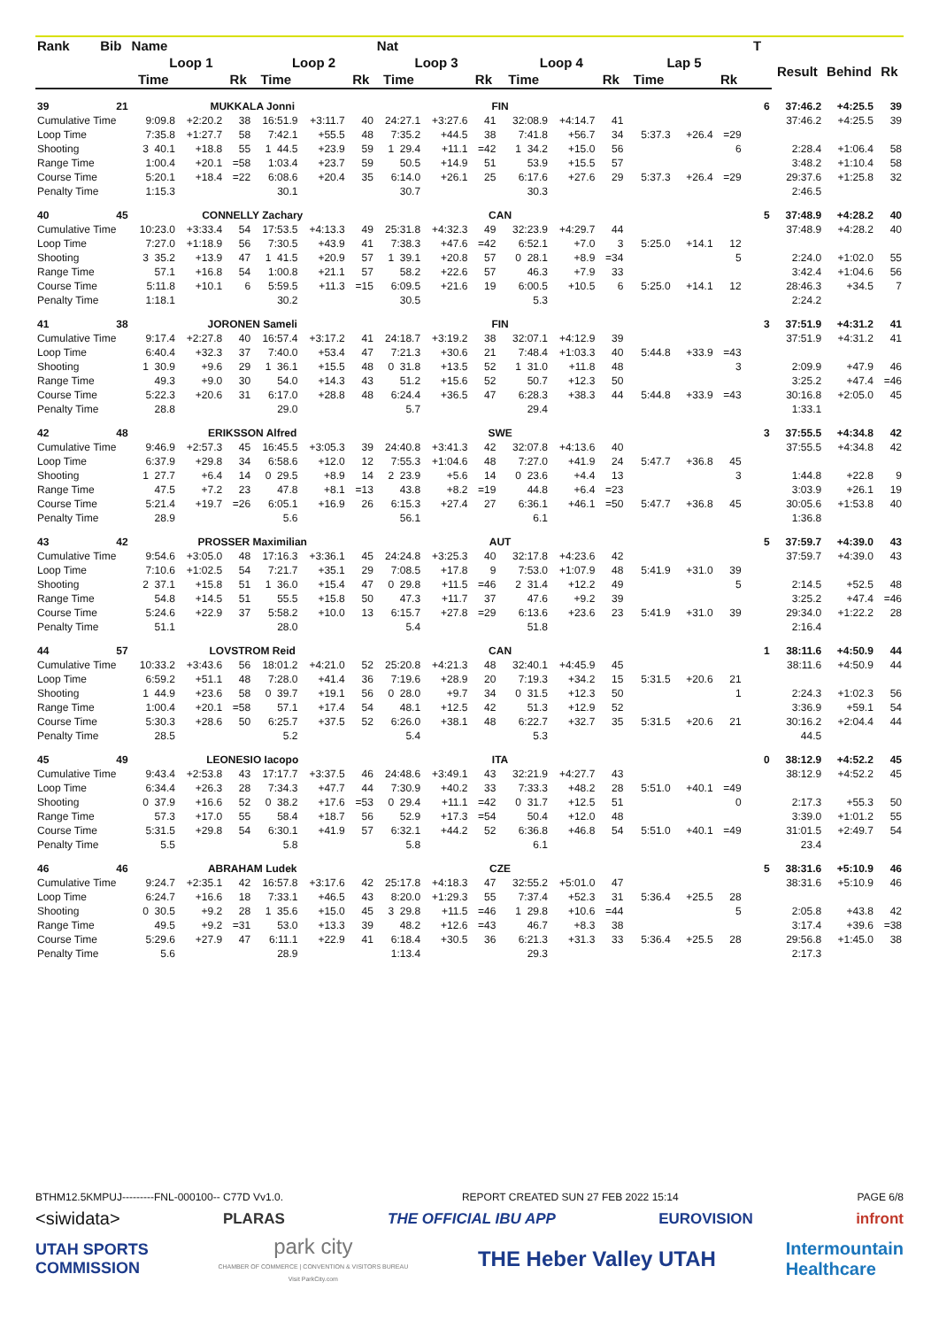| Rank | Bib | Name | | | | | | Nat | | | | | | | | | T | | | |
| --- | --- | --- | --- | --- | --- | --- | --- | --- | --- | --- | --- | --- | --- | --- | --- | --- | --- | --- | --- | --- |
| | | Loop 1 | | | Loop 2 | | | Loop 3 | | | Loop 4 | | | Lap 5 | | | | Result | Behind | Rk |
| | | Time | | Rk | Time | | Rk | Time | | Rk | Time | | Rk | Time | | Rk | | | | |
| 39 | 21 | MUKKALA Jonni | | | | | | FIN | | | | | | | | | 6 | 37:46.2 | +4:25.5 | 39 |
| Cumulative Time | | 9:09.8 | +2:20.2 | 38 | 16:51.9 | +3:11.7 | 40 | 24:27.1 | +3:27.6 | 41 | 32:08.9 | +4:14.7 | 41 | | | | | 37:46.2 | +4:25.5 | 39 |
| Loop Time | | 7:35.8 | +1:27.7 | 58 | 7:42.1 | +55.5 | 48 | 7:35.2 | +44.5 | 38 | 7:41.8 | +56.7 | 34 | 5:37.3 | +26.4 | =29 | | | | |
| Shooting | | 3 40.1 | +18.8 | 55 | 1 44.5 | +23.9 | 59 | 1 29.4 | +11.1 | =42 | 1 34.2 | +15.0 | 56 | | | 6 | | 2:28.4 | +1:06.4 | 58 |
| Range Time | | 1:00.4 | +20.1 | =58 | 1:03.4 | +23.7 | 59 | 50.5 | +14.9 | 51 | 53.9 | +15.5 | 57 | | | | | 3:48.2 | +1:10.4 | 58 |
| Course Time | | 5:20.1 | +18.4 | =22 | 6:08.6 | +20.4 | 35 | 6:14.0 | +26.1 | 25 | 6:17.6 | +27.6 | 29 | 5:37.3 | +26.4 | =29 | | 29:37.6 | +1:25.8 | 32 |
| Penalty Time | | 1:15.3 | | | 30.1 | | | 30.7 | | | 30.3 | | | | | | | 2:46.5 | | |
| 40 | 45 | CONNELLY Zachary | | | | | | CAN | | | | | | | | | 5 | 37:48.9 | +4:28.2 | 40 |
| Cumulative Time | | 10:23.0 | +3:33.4 | 54 | 17:53.5 | +4:13.3 | 49 | 25:31.8 | +4:32.3 | 49 | 32:23.9 | +4:29.7 | 44 | | | | | 37:48.9 | +4:28.2 | 40 |
| Loop Time | | 7:27.0 | +1:18.9 | 56 | 7:30.5 | +43.9 | 41 | 7:38.3 | +47.6 | =42 | 6:52.1 | +7.0 | 3 | 5:25.0 | +14.1 | 12 | | | | |
| Shooting | | 3 35.2 | +13.9 | 47 | 1 41.5 | +20.9 | 57 | 1 39.1 | +20.8 | 57 | 0 28.1 | +8.9 | =34 | | | 5 | | 2:24.0 | +1:02.0 | 55 |
| Range Time | | 57.1 | +16.8 | 54 | 1:00.8 | +21.1 | 57 | 58.2 | +22.6 | 57 | 46.3 | +7.9 | 33 | | | | | 3:42.4 | +1:04.6 | 56 |
| Course Time | | 5:11.8 | +10.1 | 6 | 5:59.5 | +11.3 | =15 | 6:09.5 | +21.6 | 19 | 6:00.5 | +10.5 | 6 | 5:25.0 | +14.1 | 12 | | 28:46.3 | +34.5 | 7 |
| Penalty Time | | 1:18.1 | | | 30.2 | | | 30.5 | | | 5.3 | | | | | | | 2:24.2 | | |
| 41 | 38 | JORONEN Sameli | | | | | | FIN | | | | | | | | | 3 | 37:51.9 | +4:31.2 | 41 |
| Cumulative Time | | 9:17.4 | +2:27.8 | 40 | 16:57.4 | +3:17.2 | 41 | 24:18.7 | +3:19.2 | 38 | 32:07.1 | +4:12.9 | 39 | | | | | 37:51.9 | +4:31.2 | 41 |
| Loop Time | | 6:40.4 | +32.3 | 37 | 7:40.0 | +53.4 | 47 | 7:21.3 | +30.6 | 21 | 7:48.4 | +1:03.3 | 40 | 5:44.8 | +33.9 | =43 | | | | |
| Shooting | | 1 30.9 | +9.6 | 29 | 1 36.1 | +15.5 | 48 | 0 31.8 | +13.5 | 52 | 1 31.0 | +11.8 | 48 | | | 3 | | 2:09.9 | +47.9 | 46 |
| Range Time | | 49.3 | +9.0 | 30 | 54.0 | +14.3 | 43 | 51.2 | +15.6 | 52 | 50.7 | +12.3 | 50 | | | | | 3:25.2 | +47.4 | =46 |
| Course Time | | 5:22.3 | +20.6 | 31 | 6:17.0 | +28.8 | 48 | 6:24.4 | +36.5 | 47 | 6:28.3 | +38.3 | 44 | 5:44.8 | +33.9 | =43 | | 30:16.8 | +2:05.0 | 45 |
| Penalty Time | | 28.8 | | | 29.0 | | | 5.7 | | | 29.4 | | | | | | | 1:33.1 | | |
| 42 | 48 | ERIKSSON Alfred | | | | | | SWE | | | | | | | | | 3 | 37:55.5 | +4:34.8 | 42 |
| Cumulative Time | | 9:46.9 | +2:57.3 | 45 | 16:45.5 | +3:05.3 | 39 | 24:40.8 | +3:41.3 | 42 | 32:07.8 | +4:13.6 | 40 | | | | | 37:55.5 | +4:34.8 | 42 |
| Loop Time | | 6:37.9 | +29.8 | 34 | 6:58.6 | +12.0 | 12 | 7:55.3 | +1:04.6 | 48 | 7:27.0 | +41.9 | 24 | 5:47.7 | +36.8 | 45 | | | | |
| Shooting | | 1 27.7 | +6.4 | 14 | 0 29.5 | +8.9 | 14 | 2 23.9 | +5.6 | 14 | 0 23.6 | +4.4 | 13 | | | 3 | | 1:44.8 | +22.8 | 9 |
| Range Time | | 47.5 | +7.2 | 23 | 47.8 | +8.1 | =13 | 43.8 | +8.2 | =19 | 44.8 | +6.4 | =23 | | | | | 3:03.9 | +26.1 | 19 |
| Course Time | | 5:21.4 | +19.7 | =26 | 6:05.1 | +16.9 | 26 | 6:15.3 | +27.4 | 27 | 6:36.1 | +46.1 | =50 | 5:47.7 | +36.8 | 45 | | 30:05.6 | +1:53.8 | 40 |
| Penalty Time | | 28.9 | | | 5.6 | | | 56.1 | | | 6.1 | | | | | | | 1:36.8 | | |
| 43 | 42 | PROSSER Maximilian | | | | | | AUT | | | | | | | | | 5 | 37:59.7 | +4:39.0 | 43 |
| Cumulative Time | | 9:54.6 | +3:05.0 | 48 | 17:16.3 | +3:36.1 | 45 | 24:24.8 | +3:25.3 | 40 | 32:17.8 | +4:23.6 | 42 | | | | | 37:59.7 | +4:39.0 | 43 |
| Loop Time | | 7:10.6 | +1:02.5 | 54 | 7:21.7 | +35.1 | 29 | 7:08.5 | +17.8 | 9 | 7:53.0 | +1:07.9 | 48 | 5:41.9 | +31.0 | 39 | | | | |
| Shooting | | 2 37.1 | +15.8 | 51 | 1 36.0 | +15.4 | 47 | 0 29.8 | +11.5 | =46 | 2 31.4 | +12.2 | 49 | | | 5 | | 2:14.5 | +52.5 | 48 |
| Range Time | | 54.8 | +14.5 | 51 | 55.5 | +15.8 | 50 | 47.3 | +11.7 | 37 | 47.6 | +9.2 | 39 | | | | | 3:25.2 | +47.4 | =46 |
| Course Time | | 5:24.6 | +22.9 | 37 | 5:58.2 | +10.0 | 13 | 6:15.7 | +27.8 | =29 | 6:13.6 | +23.6 | 23 | 5:41.9 | +31.0 | 39 | | 29:34.0 | +1:22.2 | 28 |
| Penalty Time | | 51.1 | | | 28.0 | | | 5.4 | | | 51.8 | | | | | | | 2:16.4 | | |
| 44 | 57 | LOVSTROM Reid | | | | | | CAN | | | | | | | | | 1 | 38:11.6 | +4:50.9 | 44 |
| Cumulative Time | | 10:33.2 | +3:43.6 | 56 | 18:01.2 | +4:21.0 | 52 | 25:20.8 | +4:21.3 | 48 | 32:40.1 | +4:45.9 | 45 | | | | | 38:11.6 | +4:50.9 | 44 |
| Loop Time | | 6:59.2 | +51.1 | 48 | 7:28.0 | +41.4 | 36 | 7:19.6 | +28.9 | 20 | 7:19.3 | +34.2 | 15 | 5:31.5 | +20.6 | 21 | | | | |
| Shooting | | 1 44.9 | +23.6 | 58 | 0 39.7 | +19.1 | 56 | 0 28.0 | +9.7 | 34 | 0 31.5 | +12.3 | 50 | | | 1 | | 2:24.3 | +1:02.3 | 56 |
| Range Time | | 1:00.4 | +20.1 | =58 | 57.1 | +17.4 | 54 | 48.1 | +12.5 | 42 | 51.3 | +12.9 | 52 | | | | | 3:36.9 | +59.1 | 54 |
| Course Time | | 5:30.3 | +28.6 | 50 | 6:25.7 | +37.5 | 52 | 6:26.0 | +38.1 | 48 | 6:22.7 | +32.7 | 35 | 5:31.5 | +20.6 | 21 | | 30:16.2 | +2:04.4 | 44 |
| Penalty Time | | 28.5 | | | 5.2 | | | 5.4 | | | 5.3 | | | | | | | 44.5 | | |
| 45 | 49 | LEONESIO Iacopo | | | | | | ITA | | | | | | | | | 0 | 38:12.9 | +4:52.2 | 45 |
| Cumulative Time | | 9:43.4 | +2:53.8 | 43 | 17:17.7 | +3:37.5 | 46 | 24:48.6 | +3:49.1 | 43 | 32:21.9 | +4:27.7 | 43 | | | | | 38:12.9 | +4:52.2 | 45 |
| Loop Time | | 6:34.4 | +26.3 | 28 | 7:34.3 | +47.7 | 44 | 7:30.9 | +40.2 | 33 | 7:33.3 | +48.2 | 28 | 5:51.0 | +40.1 | =49 | | | | |
| Shooting | | 0 37.9 | +16.6 | 52 | 0 38.2 | +17.6 | =53 | 0 29.4 | +11.1 | =42 | 0 31.7 | +12.5 | 51 | | | 0 | | 2:17.3 | +55.3 | 50 |
| Range Time | | 57.3 | +17.0 | 55 | 58.4 | +18.7 | 56 | 52.9 | +17.3 | =54 | 50.4 | +12.0 | 48 | | | | | 3:39.0 | +1:01.2 | 55 |
| Course Time | | 5:31.5 | +29.8 | 54 | 6:30.1 | +41.9 | 57 | 6:32.1 | +44.2 | 52 | 6:36.8 | +46.8 | 54 | 5:51.0 | +40.1 | =49 | | 31:01.5 | +2:49.7 | 54 |
| Penalty Time | | 5.5 | | | 5.8 | | | 5.8 | | | 6.1 | | | | | | | 23.4 | | |
| 46 | 46 | ABRAHAM Ludek | | | | | | CZE | | | | | | | | | 5 | 38:31.6 | +5:10.9 | 46 |
| Cumulative Time | | 9:24.7 | +2:35.1 | 42 | 16:57.8 | +3:17.6 | 42 | 25:17.8 | +4:18.3 | 47 | 32:55.2 | +5:01.0 | 47 | | | | | 38:31.6 | +5:10.9 | 46 |
| Loop Time | | 6:24.7 | +16.6 | 18 | 7:33.1 | +46.5 | 43 | 8:20.0 | +1:29.3 | 55 | 7:37.4 | +52.3 | 31 | 5:36.4 | +25.5 | 28 | | | | |
| Shooting | | 0 30.5 | +9.2 | 28 | 1 35.6 | +15.0 | 45 | 3 29.8 | +11.5 | =46 | 1 29.8 | +10.6 | =44 | | | 5 | | 2:05.8 | +43.8 | 42 |
| Range Time | | 49.5 | +9.2 | =31 | 53.0 | +13.3 | 39 | 48.2 | +12.6 | =43 | 46.7 | +8.3 | 38 | | | | | 3:17.4 | +39.6 | =38 |
| Course Time | | 5:29.6 | +27.9 | 47 | 6:11.1 | +22.9 | 41 | 6:18.4 | +30.5 | 36 | 6:21.3 | +31.3 | 33 | 5:36.4 | +25.5 | 28 | | 29:56.8 | +1:45.0 | 38 |
| Penalty Time | | 5.6 | | | 28.9 | | | 1:13.4 | | | 29.3 | | | | | | | 2:17.3 | | |
BTHM12.5KMPUJ---------FNL-000100-- C77D Vv1.0. REPORT CREATED SUN 27 FEB 2022 15:14 PAGE 6/8
<siwidata> PLARAS THE OFFICIAL IBU APP EUROVISION infront
UTAH SPORTS
COMMISSION park city
CHAMBER OF COMMERCE | CONVENTION & VISITORS BUREAU
Visit ParkCity.com THE Heber Valley UTAH Intermountain
Healthcare